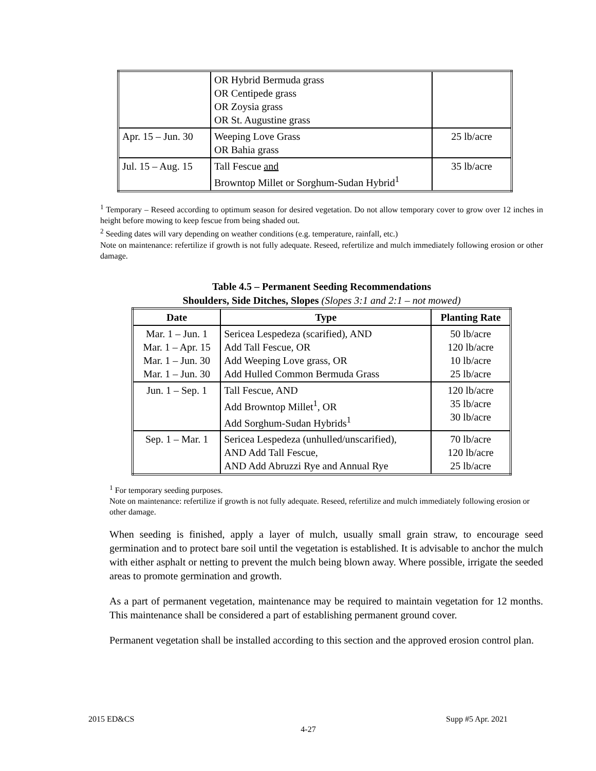| | OR Hybrid Bermuda grass OR Centipede grass OR Zoysia grass OR St. Augustine grass | |
| Apr. 15 – Jun. 30 | Weeping Love Grass OR Bahia grass | 25 lb/acre |
| Jul. 15 – Aug. 15 | Tall Fescue and Browntop Millet or Sorghum-Sudan Hybrid<sup>1</sup> | 35 lb/acre |
<sup>1</sup> Temporary – Reseed according to optimum season for desired vegetation. Do not allow temporary cover to grow over 12 inches in height before mowing to keep fescue from being shaded out.
<sup>2</sup> Seeding dates will vary depending on weather conditions (e.g. temperature, rainfall, etc.)
Note on maintenance: refertilize if growth is not fully adequate. Reseed, refertilize and mulch immediately following erosion or other damage.
Table 4.5 – Permanent Seeding Recommendations
Shoulders, Side Ditches, Slopes (Slopes 3:1 and 2:1 – not mowed)
| Date | Type | Planting Rate |
| --- | --- | --- |
| Mar. 1 – Jun. 1 Mar. 1 – Apr. 15 Mar. 1 – Jun. 30 Mar. 1 – Jun. 30 | Sericea Lespedeza (scarified), AND Add Tall Fescue, OR Add Weeping Love grass, OR Add Hulled Common Bermuda Grass | 50 lb/acre 120 lb/acre 10 lb/acre 25 lb/acre |
| Jun. 1 – Sep. 1 | Tall Fescue, AND Add Browntop Millet<sup>1</sup>, OR Add Sorghum-Sudan Hybrids<sup>1</sup> | 120 lb/acre 35 lb/acre 30 lb/acre |
| Sep. 1 – Mar. 1 | Sericea Lespedeza (unhulled/unscarified), AND Add Tall Fescue, AND Add Abruzzi Rye and Annual Rye | 70 lb/acre 120 lb/acre 25 lb/acre |
<sup>1</sup> For temporary seeding purposes.
Note on maintenance: refertilize if growth is not fully adequate. Reseed, refertilize and mulch immediately following erosion or other damage.
When seeding is finished, apply a layer of mulch, usually small grain straw, to encourage seed germination and to protect bare soil until the vegetation is established. It is advisable to anchor the mulch with either asphalt or netting to prevent the mulch being blown away. Where possible, irrigate the seeded areas to promote germination and growth.
As a part of permanent vegetation, maintenance may be required to maintain vegetation for 12 months. This maintenance shall be considered a part of establishing permanent ground cover.
Permanent vegetation shall be installed according to this section and the approved erosion control plan.
2015 ED&CS Supp #5 Apr. 2021
4-27